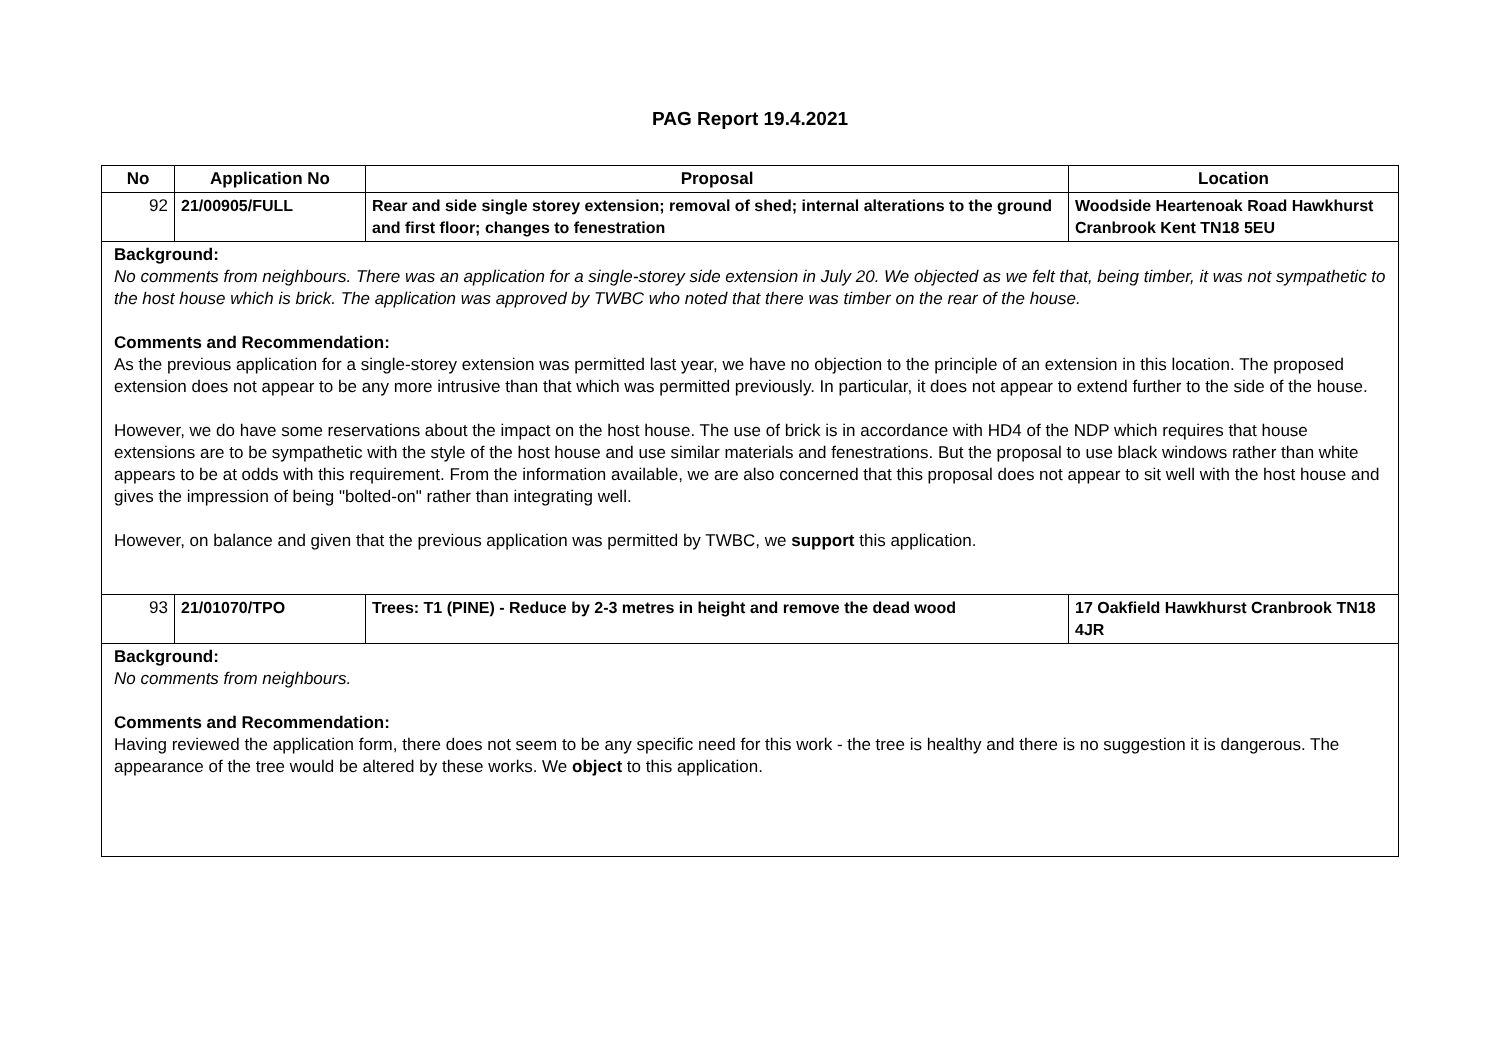PAG Report 19.4.2021
| No | Application No | Proposal | Location |
| --- | --- | --- | --- |
| 92 | 21/00905/FULL | Rear and side single storey extension; removal of shed; internal alterations to the ground and first floor; changes to fenestration | Woodside Heartenoak Road Hawkhurst Cranbrook Kent TN18 5EU |
| Background: No comments from neighbours. There was an application for a single-storey side extension in July 20. We objected as we felt that, being timber, it was not sympathetic to the host house which is brick. The application was approved by TWBC who noted that there was timber on the rear of the house. Comments and Recommendation: As the previous application for a single-storey extension was permitted last year, we have no objection to the principle of an extension in this location. The proposed extension does not appear to be any more intrusive than that which was permitted previously. In particular, it does not appear to extend further to the side of the house. However, we do have some reservations about the impact on the host house. The use of brick is in accordance with HD4 of the NDP which requires that house extensions are to be sympathetic with the style of the host house and use similar materials and fenestrations. But the proposal to use black windows rather than white appears to be at odds with this requirement. From the information available, we are also concerned that this proposal does not appear to sit well with the host house and gives the impression of being "bolted-on" rather than integrating well. However, on balance and given that the previous application was permitted by TWBC, we support this application. | | | |
| 93 | 21/01070/TPO | Trees: T1 (PINE) - Reduce by 2-3 metres in height and remove the dead wood | 17 Oakfield Hawkhurst Cranbrook TN18 4JR |
| Background: No comments from neighbours. Comments and Recommendation: Having reviewed the application form, there does not seem to be any specific need for this work - the tree is healthy and there is no suggestion it is dangerous. The appearance of the tree would be altered by these works. We object to this application. | | | |